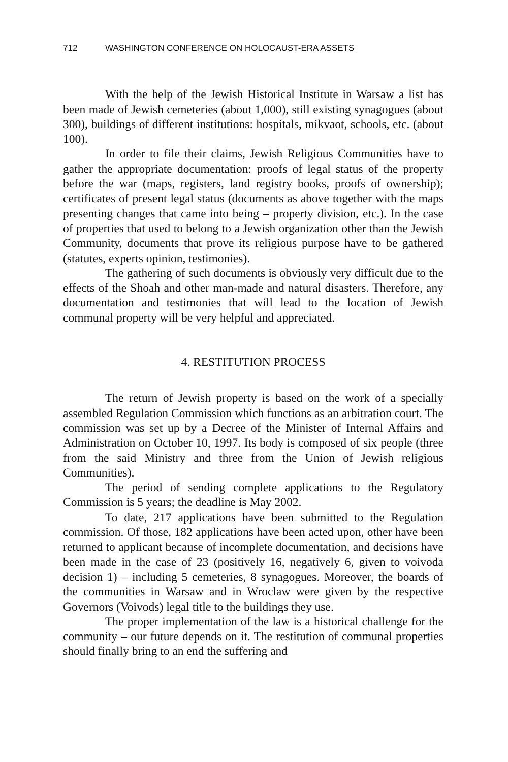712 WASHINGTON CONFERENCE ON HOLOCAUST-ERA ASSETS
With the help of the Jewish Historical Institute in Warsaw a list has been made of Jewish cemeteries (about 1,000), still existing synagogues (about 300), buildings of different institutions: hospitals, mikvaot, schools, etc. (about 100).
In order to file their claims, Jewish Religious Communities have to gather the appropriate documentation: proofs of legal status of the property before the war (maps, registers, land registry books, proofs of ownership); certificates of present legal status (documents as above together with the maps presenting changes that came into being – property division, etc.). In the case of properties that used to belong to a Jewish organization other than the Jewish Community, documents that prove its religious purpose have to be gathered (statutes, experts opinion, testimonies).
The gathering of such documents is obviously very difficult due to the effects of the Shoah and other man-made and natural disasters. Therefore, any documentation and testimonies that will lead to the location of Jewish communal property will be very helpful and appreciated.
4. RESTITUTION PROCESS
The return of Jewish property is based on the work of a specially assembled Regulation Commission which functions as an arbitration court. The commission was set up by a Decree of the Minister of Internal Affairs and Administration on October 10, 1997. Its body is composed of six people (three from the said Ministry and three from the Union of Jewish religious Communities).
The period of sending complete applications to the Regulatory Commission is 5 years; the deadline is May 2002.
To date, 217 applications have been submitted to the Regulation commission. Of those, 182 applications have been acted upon, other have been returned to applicant because of incomplete documentation, and decisions have been made in the case of 23 (positively 16, negatively 6, given to voivoda decision 1) – including 5 cemeteries, 8 synagogues. Moreover, the boards of the communities in Warsaw and in Wroclaw were given by the respective Governors (Voivods) legal title to the buildings they use.
The proper implementation of the law is a historical challenge for the community – our future depends on it. The restitution of communal properties should finally bring to an end the suffering and